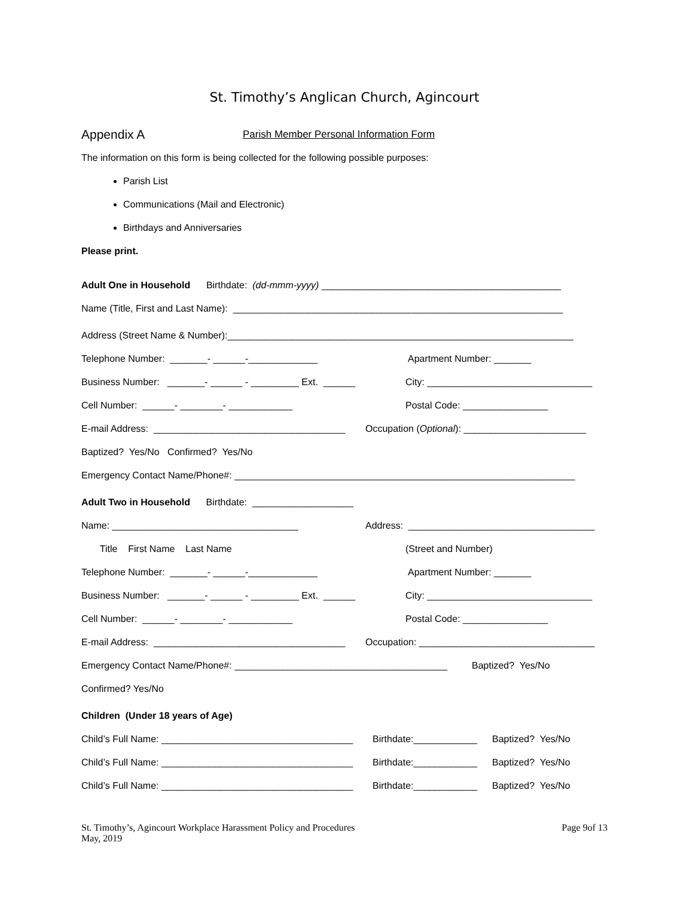St. Timothy’s Anglican Church, Agincourt
Appendix A Parish Member Personal Information Form
The information on this form is being collected for the following possible purposes:
Parish List
Communications (Mail and Electronic)
Birthdays and Anniversaries
Please print.
Adult One in Household Birthdate: (dd-mmm-yyyy) _____________________________________________
Name (Title, First and Last Name): ______________________________________________________________
Address (Street Name & Number):_________________________________________________________________
Telephone Number: _______- ______-_____________ Apartment Number: _______
Business Number: _______- ______ - _________ Ext. ______ City: _______________________________
Cell Number: ______- ________- ____________ Postal Code: ________________
E-mail Address: ____________________________________ Occupation (Optional): _______________________
Baptized? Yes/No Confirmed? Yes/No
Emergency Contact Name/Phone#: ________________________________________________________________
Adult Two in Household Birthdate: ___________________
Name: ___________________________________ Address: ___________________________________
Title First Name Last Name (Street and Number)
Telephone Number: _______- ______-_____________ Apartment Number: _______
Business Number: _______- ______ - _________ Ext. ______ City: _______________________________
Cell Number: ______- ________- ____________ Postal Code: ________________
E-mail Address: ____________________________________ Occupation: _________________________________
Emergency Contact Name/Phone#: ________________________________________ Baptized? Yes/No
Confirmed? Yes/No
Children (Under 18 years of Age)
Child’s Full Name: ____________________________________ Birthdate:____________ Baptized? Yes/No
Child’s Full Name: ____________________________________ Birthdate:____________ Baptized? Yes/No
Child’s Full Name: ____________________________________ Birthdate:____________ Baptized? Yes/No
St. Timothy’s, Agincourt Workplace Harassment Policy and Procedures
May, 2019 Page 9of 13